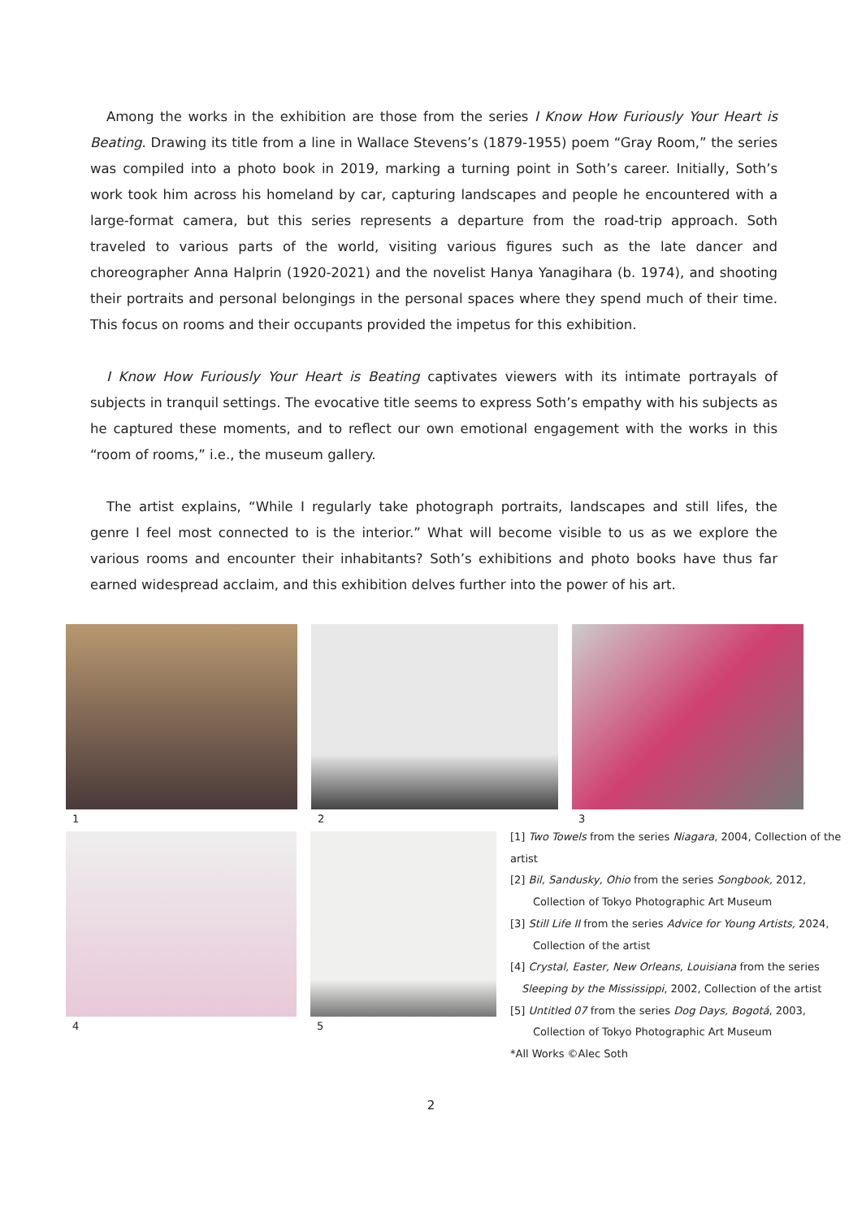Among the works in the exhibition are those from the series I Know How Furiously Your Heart is Beating. Drawing its title from a line in Wallace Stevens’s (1879-1955) poem “Gray Room,” the series was compiled into a photo book in 2019, marking a turning point in Soth’s career. Initially, Soth’s work took him across his homeland by car, capturing landscapes and people he encountered with a large-format camera, but this series represents a departure from the road-trip approach. Soth traveled to various parts of the world, visiting various figures such as the late dancer and choreographer Anna Halprin (1920-2021) and the novelist Hanya Yanagihara (b. 1974), and shooting their portraits and personal belongings in the personal spaces where they spend much of their time. This focus on rooms and their occupants provided the impetus for this exhibition.
I Know How Furiously Your Heart is Beating captivates viewers with its intimate portrayals of subjects in tranquil settings. The evocative title seems to express Soth’s empathy with his subjects as he captured these moments, and to reflect our own emotional engagement with the works in this “room of rooms,” i.e., the museum gallery.
The artist explains, “While I regularly take photograph portraits, landscapes and still lifes, the genre I feel most connected to is the interior.” What will become visible to us as we explore the various rooms and encounter their inhabitants? Soth’s exhibitions and photo books have thus far earned widespread acclaim, and this exhibition delves further into the power of his art.
1 2 3
4 5
[1] Two Towels from the series Niagara, 2004, Collection of the artist
[2] Bil, Sandusky, Ohio from the series Songbook, 2012,
Collection of Tokyo Photographic Art Museum
[3] Still Life II from the series Advice for Young Artists, 2024,
Collection of the artist
[4] Crystal, Easter, New Orleans, Louisiana from the series
Sleeping by the Mississippi, 2002, Collection of the artist
[5] Untitled 07 from the series Dog Days, Bogotá, 2003,
Collection of Tokyo Photographic Art Museum
*All Works ©Alec Soth
2